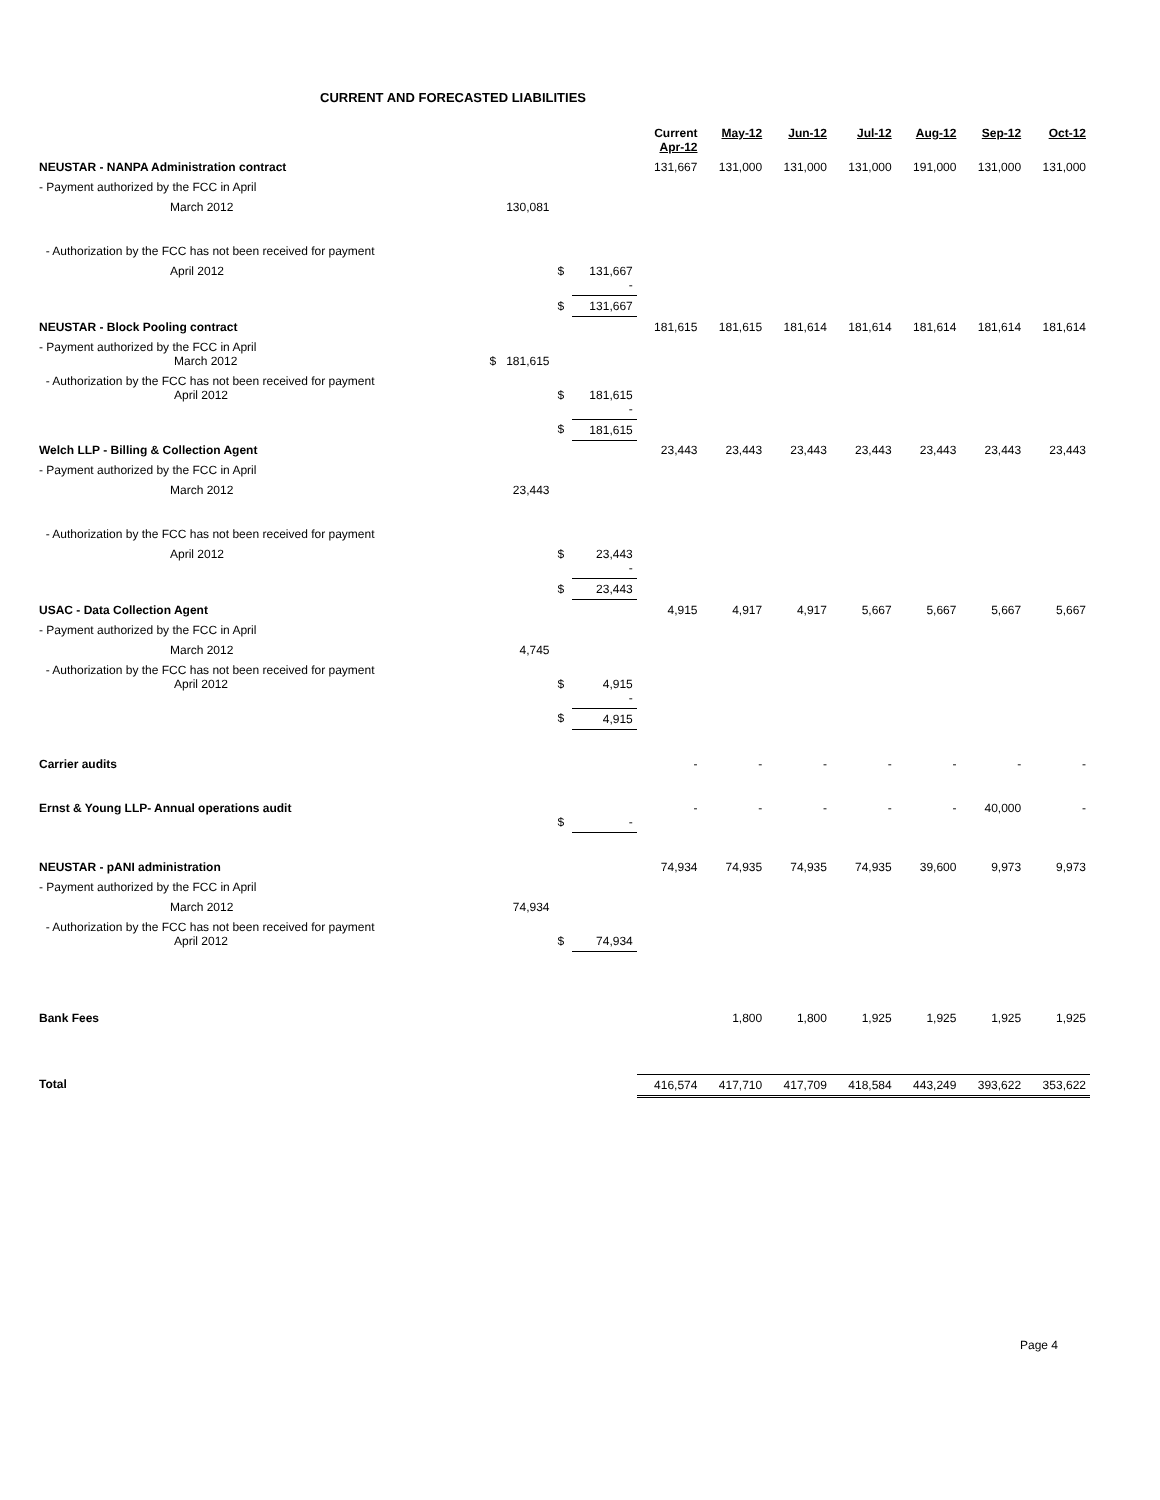CURRENT AND FORECASTED LIABILITIES
| | | | | Current Apr-12 | May-12 | Jun-12 | Jul-12 | Aug-12 | Sep-12 | Oct-12 |
| --- | --- | --- | --- | --- | --- | --- | --- | --- | --- | --- |
| NEUSTAR - NANPA Administration contract | | | | 131,667 | 131,000 | 131,000 | 131,000 | 191,000 | 131,000 | 131,000 |
| - Payment authorized by the FCC in April | | | | | | | | | | |
| March 2012 | 130,081 | | | | | | | | | |
| - Authorization by the FCC has not been received for payment | | | | | | | | | | |
| April 2012 | | $ | 131,667 - | | | | | | | |
| | | $ | 131,667 | | | | | | | |
| NEUSTAR - Block Pooling contract | | | | 181,615 | 181,615 | 181,614 | 181,614 | 181,614 | 181,614 | 181,614 |
| - Payment authorized by the FCC in April March 2012 | $ 181,615 | | | | | | | | | |
| - Authorization by the FCC has not been received for payment April 2012 | | $ | 181,615 - | | | | | | | |
| | | $ | 181,615 | | | | | | | |
| Welch LLP - Billing & Collection Agent | | | | 23,443 | 23,443 | 23,443 | 23,443 | 23,443 | 23,443 | 23,443 |
| - Payment authorized by the FCC in April | | | | | | | | | | |
| March 2012 | 23,443 | | | | | | | | | |
| - Authorization by the FCC has not been received for payment | | | | | | | | | | |
| April 2012 | | $ | 23,443 - | | | | | | | |
| | | $ | 23,443 | | | | | | | |
| USAC - Data Collection Agent | | | | 4,915 | 4,917 | 4,917 | 5,667 | 5,667 | 5,667 | 5,667 |
| - Payment authorized by the FCC in April | | | | | | | | | | |
| March 2012 | 4,745 | | | | | | | | | |
| - Authorization by the FCC has not been received for payment April 2012 | | $ | 4,915 - | | | | | | | |
| | | $ | 4,915 | | | | | | | |
| Carrier audits | | | | - | - | - | - | - | - | - |
| Ernst & Young LLP- Annual operations audit | | $ | - | - | - | - | - | - | 40,000 | - |
| NEUSTAR - pANI administration | | | | 74,934 | 74,935 | 74,935 | 74,935 | 39,600 | 9,973 | 9,973 |
| - Payment authorized by the FCC in April | | | | | | | | | | |
| March 2012 | 74,934 | | | | | | | | | |
| - Authorization by the FCC has not been received for payment April 2012 | | $ | 74,934 | | | | | | | |
| Bank Fees | | | | | 1,800 | 1,800 | 1,925 | 1,925 | 1,925 | 1,925 |
| Total | | | | 416,574 | 417,710 | 417,709 | 418,584 | 443,249 | 393,622 | 353,622 |
Page 4